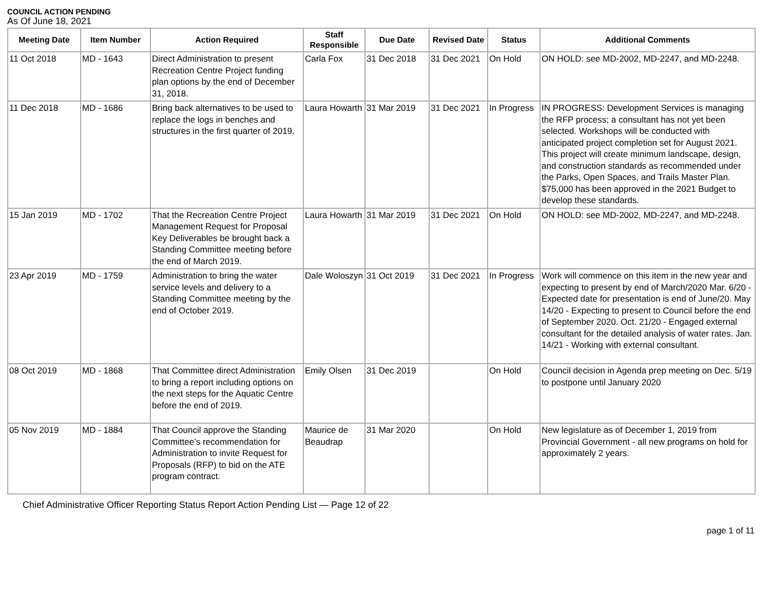COUNCIL ACTION PENDING
As Of June 18, 2021
| Meeting Date | Item Number | Action Required | Staff Responsible | Due Date | Revised Date | Status | Additional Comments |
| --- | --- | --- | --- | --- | --- | --- | --- |
| 11 Oct 2018 | MD - 1643 | Direct Administration to present Recreation Centre Project funding plan options by the end of December 31, 2018. | Carla Fox | 31 Dec 2018 | 31 Dec 2021 | On Hold | ON HOLD: see MD-2002, MD-2247, and MD-2248. |
| 11 Dec 2018 | MD - 1686 | Bring back alternatives to be used to replace the logs in benches and structures in the first quarter of 2019. | Laura Howarth | 31 Mar 2019 | 31 Dec 2021 | In Progress | IN PROGRESS: Development Services is managing the RFP process; a consultant has not yet been selected. Workshops will be conducted with anticipated project completion set for August 2021. This project will create minimum landscape, design, and construction standards as recommended under the Parks, Open Spaces, and Trails Master Plan. $75,000 has been approved in the 2021 Budget to develop these standards. |
| 15 Jan 2019 | MD - 1702 | That the Recreation Centre Project Management Request for Proposal Key Deliverables be brought back a Standing Committee meeting before the end of March 2019. | Laura Howarth | 31 Mar 2019 | 31 Dec 2021 | On Hold | ON HOLD: see MD-2002, MD-2247, and MD-2248. |
| 23 Apr 2019 | MD - 1759 | Administration to bring the water service levels and delivery to a Standing Committee meeting by the end of October 2019. | Dale Woloszyn | 31 Oct 2019 | 31 Dec 2021 | In Progress | Work will commence on this item in the new year and expecting to present by end of March/2020 Mar. 6/20 - Expected date for presentation is end of June/20. May 14/20 - Expecting to present to Council before the end of September 2020. Oct. 21/20 - Engaged external consultant for the detailed analysis of water rates. Jan. 14/21 - Working with external consultant. |
| 08 Oct 2019 | MD - 1868 | That Committee direct Administration to bring a report including options on the next steps for the Aquatic Centre before the end of 2019. | Emily Olsen | 31 Dec 2019 | | On Hold | Council decision in Agenda prep meeting on Dec. 5/19 to postpone until January 2020 |
| 05 Nov 2019 | MD - 1884 | That Council approve the Standing Committee’s recommendation for Administration to invite Request for Proposals (RFP) to bid on the ATE program contract. | Maurice de Beaudrap | 31 Mar 2020 | | On Hold | New legislature as of December 1, 2019 from Provincial Government - all new programs on hold for approximately 2 years. |
Chief Administrative Officer Reporting Status Report Action Pending List — Page 12 of 22
page 1 of 11